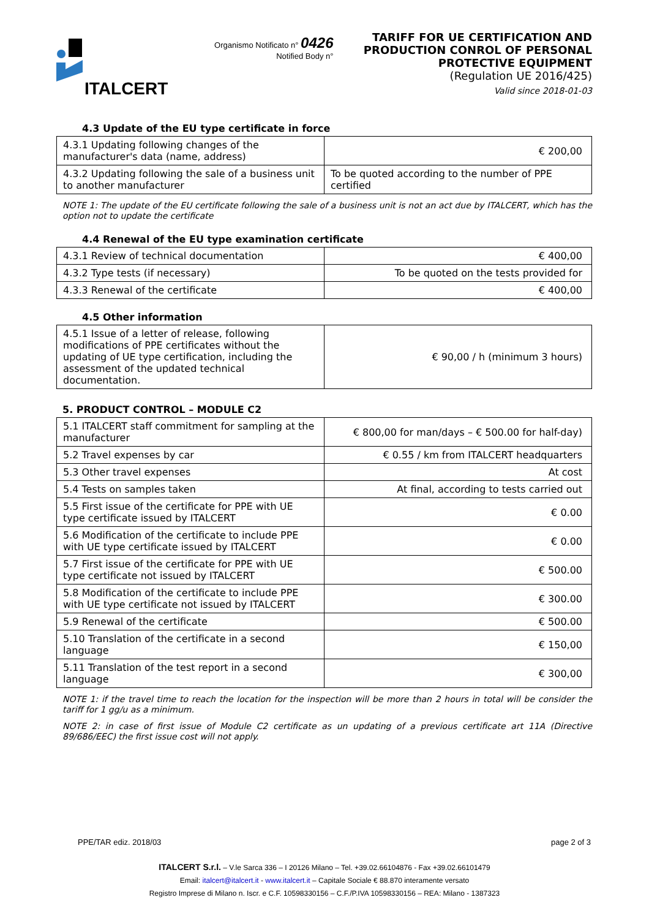ITALCERT
Organismo Notificato n° 0426
Notified Body n°
TARIFF FOR UE CERTIFICATION AND PRODUCTION CONROL OF PERSONAL PROTECTIVE EQUIPMENT
(Regulation UE 2016/425)
Valid since 2018-01-03
4.3 Update of the EU type certificate in force
| 4.3.1 Updating following changes of the manufacturer's data (name, address) | € 200,00 |
| 4.3.2 Updating following the sale of a business unit to another manufacturer | To be quoted according to the number of PPE certified |
NOTE 1: The update of the EU certificate following the sale of a business unit is not an act due by ITALCERT, which has the option not to update the certificate
4.4 Renewal of the EU type examination certificate
| 4.3.1 Review of technical documentation | € 400,00 |
| 4.3.2 Type tests (if necessary) | To be quoted on the tests provided for |
| 4.3.3 Renewal of the certificate | € 400,00 |
4.5 Other information
| 4.5.1 Issue of a letter of release, following modifications of PPE certificates without the updating of UE type certification, including the assessment of the updated technical documentation. | € 90,00 / h (minimum 3 hours) |
5. PRODUCT CONTROL – MODULE C2
| 5.1 ITALCERT staff commitment for sampling at the manufacturer | € 800,00 for man/days – € 500.00 for half-day) |
| 5.2 Travel expenses by car | € 0.55 / km from ITALCERT headquarters |
| 5.3 Other travel expenses | At cost |
| 5.4 Tests on samples taken | At final, according to tests carried out |
| 5.5 First issue of the certificate for PPE with UE type certificate issued by ITALCERT | € 0.00 |
| 5.6 Modification of the certificate to include PPE with UE type certificate issued by ITALCERT | € 0.00 |
| 5.7 First issue of the certificate for PPE with UE type certificate not issued by ITALCERT | € 500.00 |
| 5.8 Modification of the certificate to include PPE with UE type certificate not issued by ITALCERT | € 300.00 |
| 5.9 Renewal of the certificate | € 500.00 |
| 5.10 Translation of the certificate in a second language | € 150,00 |
| 5.11 Translation of the test report in a second language | € 300,00 |
NOTE 1: if the travel time to reach the location for the inspection will be more than 2 hours in total will be consider the tariff for 1 gg/u as a minimum.
NOTE 2: in case of first issue of Module C2 certificate as un updating of a previous certificate art 11A (Directive 89/686/EEC) the first issue cost will not apply.
PPE/TAR ediz. 2018/03 page 2 of 3
ITALCERT S.r.l. – V.le Sarca 336 – I 20126 Milano – Tel. +39.02.66104876 - Fax +39.02.66101479
Email: italcert@italcert.it - www.italcert.it – Capitale Sociale € 88.870 interamente versato
Registro Imprese di Milano n. Iscr. e C.F. 10598330156 – C.F./P.IVA 10598330156 – REA: Milano - 1387323